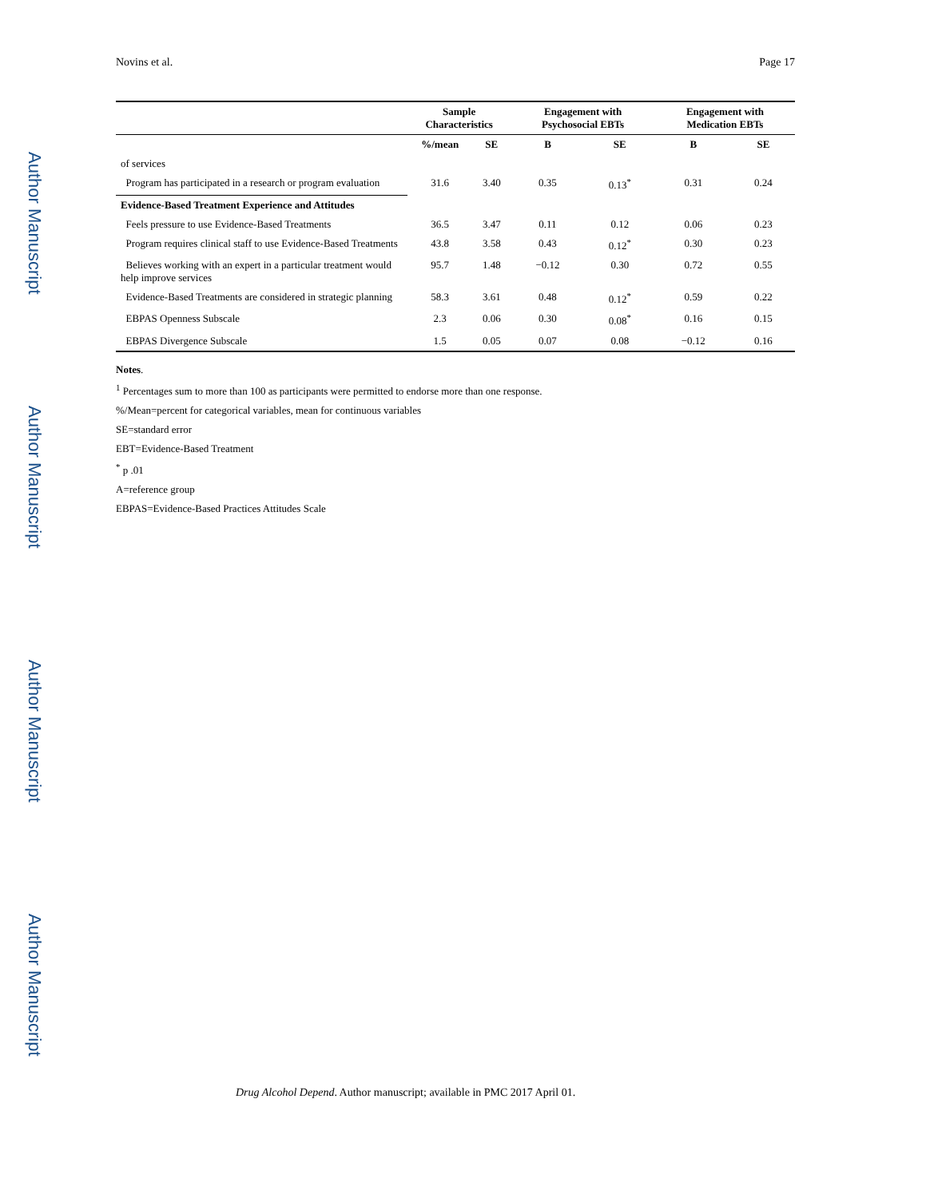Author Manuscript
Author Manuscript
Author Manuscript
Author Manuscript
Novins et al. Page 17
| | Sample Characteristics | | Engagement with Psychosocial EBTs | | Engagement with Medication EBTs | |
| --- | --- | --- | --- | --- | --- | --- |
| | %/mean | SE | B | SE | B | SE |
| of services | | | | | | |
| Program has participated in a research or program evaluation | 31.6 | 3.40 | 0.35 | 0.13<sup>*</sup> | 0.31 | 0.24 |
| Evidence-Based Treatment Experience and Attitudes | | | | | | |
| Feels pressure to use Evidence-Based Treatments | 36.5 | 3.47 | 0.11 | 0.12 | 0.06 | 0.23 |
| Program requires clinical staff to use Evidence-Based Treatments | 43.8 | 3.58 | 0.43 | 0.12<sup>*</sup> | 0.30 | 0.23 |
| Believes working with an expert in a particular treatment would help improve services | 95.7 | 1.48 | −0.12 | 0.30 | 0.72 | 0.55 |
| Evidence-Based Treatments are considered in strategic planning | 58.3 | 3.61 | 0.48 | 0.12<sup>*</sup> | 0.59 | 0.22 |
| EBPAS Openness Subscale | 2.3 | 0.06 | 0.30 | 0.08<sup>*</sup> | 0.16 | 0.15 |
| EBPAS Divergence Subscale | 1.5 | 0.05 | 0.07 | 0.08 | −0.12 | 0.16 |
Notes.
<sup>1</sup> Percentages sum to more than 100 as participants were permitted to endorse more than one response.
%/Mean=percent for categorical variables, mean for continuous variables
SE=standard error
EBT=Evidence-Based Treatment
<sup>*</sup> p .01
A=reference group
EBPAS=Evidence-Based Practices Attitudes Scale
Drug Alcohol Depend. Author manuscript; available in PMC 2017 April 01.